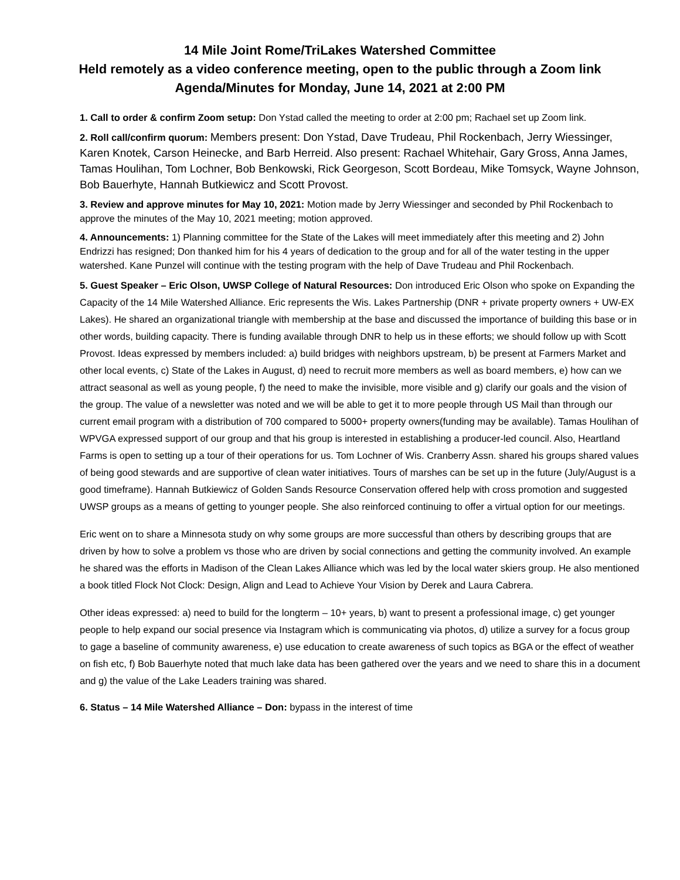14 Mile Joint Rome/TriLakes Watershed Committee
Held remotely as a video conference meeting, open to the public through a Zoom link
Agenda/Minutes for Monday, June 14, 2021 at 2:00 PM
1. Call to order & confirm Zoom setup: Don Ystad called the meeting to order at 2:00 pm; Rachael set up Zoom link.
2. Roll call/confirm quorum: Members present: Don Ystad, Dave Trudeau, Phil Rockenbach, Jerry Wiessinger, Karen Knotek, Carson Heinecke, and Barb Herreid. Also present: Rachael Whitehair, Gary Gross, Anna James, Tamas Houlihan, Tom Lochner, Bob Benkowski, Rick Georgeson, Scott Bordeau, Mike Tomsyck, Wayne Johnson, Bob Bauerhyte, Hannah Butkiewicz and Scott Provost.
3. Review and approve minutes for May 10, 2021: Motion made by Jerry Wiessinger and seconded by Phil Rockenbach to approve the minutes of the May 10, 2021 meeting; motion approved.
4. Announcements: 1) Planning committee for the State of the Lakes will meet immediately after this meeting and 2) John Endrizzi has resigned; Don thanked him for his 4 years of dedication to the group and for all of the water testing in the upper watershed. Kane Punzel will continue with the testing program with the help of Dave Trudeau and Phil Rockenbach.
5. Guest Speaker – Eric Olson, UWSP College of Natural Resources: Don introduced Eric Olson who spoke on Expanding the Capacity of the 14 Mile Watershed Alliance. Eric represents the Wis. Lakes Partnership (DNR + private property owners + UW-EX Lakes). He shared an organizational triangle with membership at the base and discussed the importance of building this base or in other words, building capacity. There is funding available through DNR to help us in these efforts; we should follow up with Scott Provost. Ideas expressed by members included: a) build bridges with neighbors upstream, b) be present at Farmers Market and other local events, c) State of the Lakes in August, d) need to recruit more members as well as board members, e) how can we attract seasonal as well as young people, f) the need to make the invisible, more visible and g) clarify our goals and the vision of the group. The value of a newsletter was noted and we will be able to get it to more people through US Mail than through our current email program with a distribution of 700 compared to 5000+ property owners(funding may be available). Tamas Houlihan of WPVGA expressed support of our group and that his group is interested in establishing a producer-led council. Also, Heartland Farms is open to setting up a tour of their operations for us. Tom Lochner of Wis. Cranberry Assn. shared his groups shared values of being good stewards and are supportive of clean water initiatives. Tours of marshes can be set up in the future (July/August is a good timeframe). Hannah Butkiewicz of Golden Sands Resource Conservation offered help with cross promotion and suggested UWSP groups as a means of getting to younger people. She also reinforced continuing to offer a virtual option for our meetings.
Eric went on to share a Minnesota study on why some groups are more successful than others by describing groups that are driven by how to solve a problem vs those who are driven by social connections and getting the community involved. An example he shared was the efforts in Madison of the Clean Lakes Alliance which was led by the local water skiers group. He also mentioned a book titled Flock Not Clock: Design, Align and Lead to Achieve Your Vision by Derek and Laura Cabrera.
Other ideas expressed: a) need to build for the longterm – 10+ years, b) want to present a professional image, c) get younger people to help expand our social presence via Instagram which is communicating via photos, d) utilize a survey for a focus group to gage a baseline of community awareness, e) use education to create awareness of such topics as BGA or the effect of weather on fish etc, f) Bob Bauerhyte noted that much lake data has been gathered over the years and we need to share this in a document and g) the value of the Lake Leaders training was shared.
6. Status – 14 Mile Watershed Alliance – Don: bypass in the interest of time